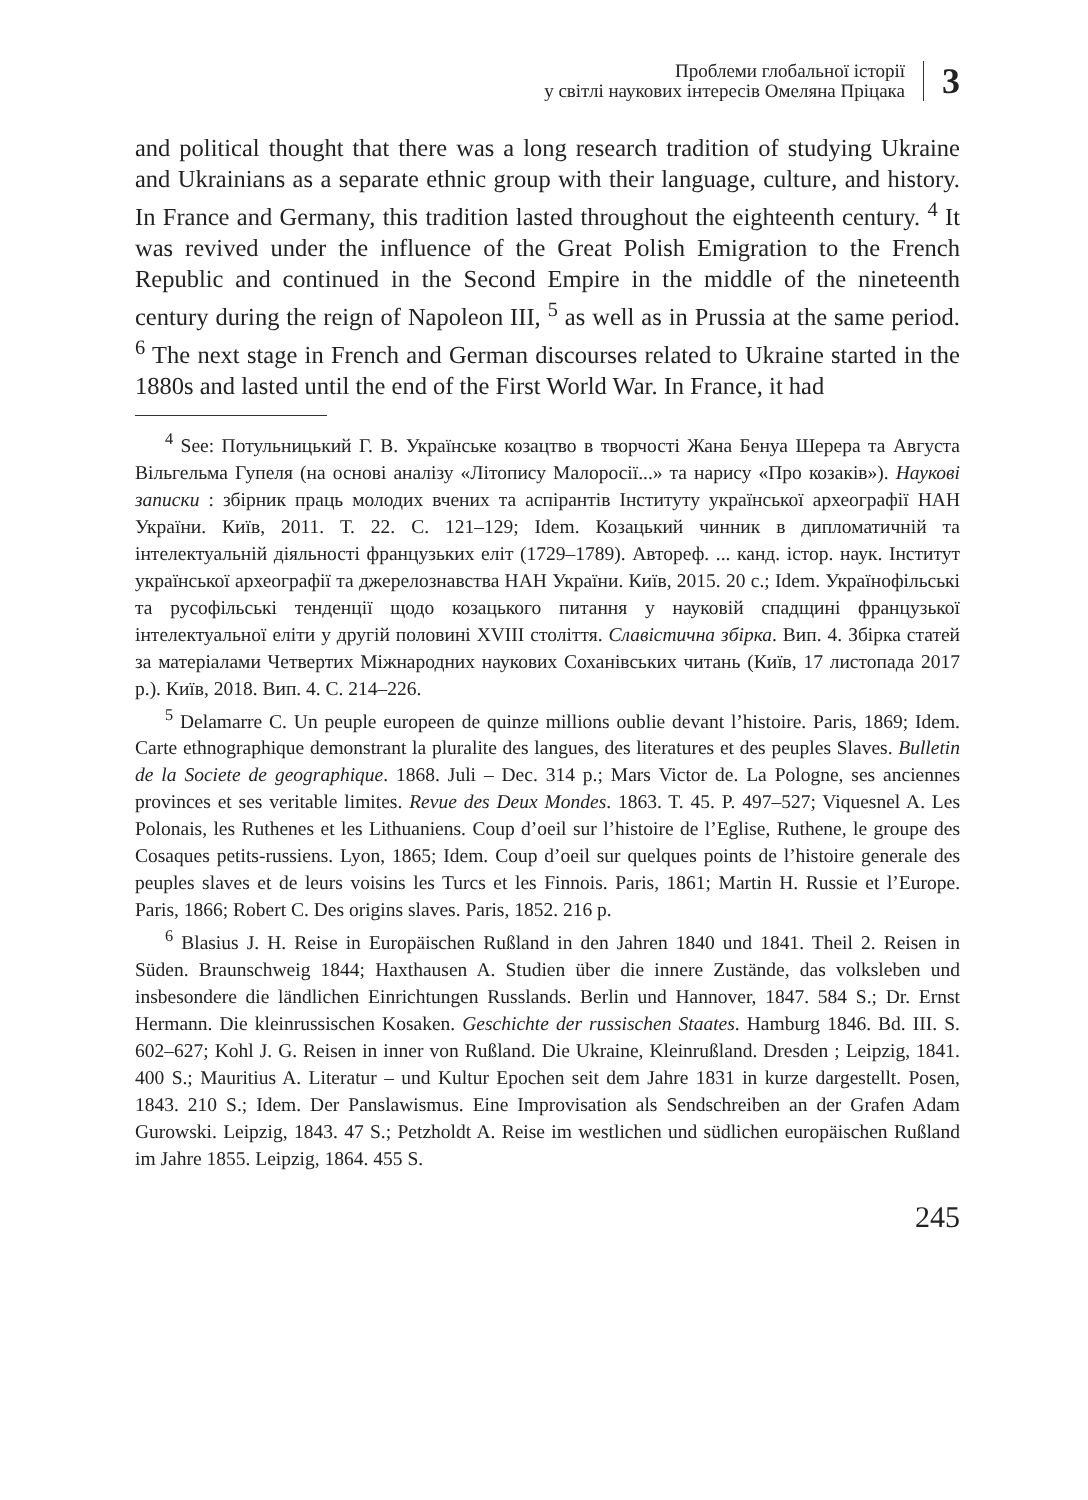Проблеми глобальної історії
у світлі наукових інтересів Омеляна Пріцака
3
and political thought that there was a long research tradition of studying Ukraine and Ukrainians as a separate ethnic group with their language, culture, and history. In France and Germany, this tradition lasted throughout the eighteenth century. <sup>4</sup> It was revived under the influence of the Great Polish Emigration to the French Republic and continued in the Second Empire in the middle of the nineteenth century during the reign of Napoleon III, <sup>5</sup> as well as in Prussia at the same period. <sup>6</sup> The next stage in French and German discourses related to Ukraine started in the 1880s and lasted until the end of the First World War. In France, it had
<sup>4</sup> See: Потульницький Г. В. Українське козацтво в творчості Жана Бенуа Шерера та Августа Вільгельма Гупеля (на основі аналізу «Літопису Малоросії...» та нарису «Про козаків»). Наукові записки : збірник праць молодих вчених та аспірантів Інституту української археографії НАН України. Київ, 2011. Т. 22. С. 121–129; Idem. Козацький чинник в дипломатичній та інтелектуальній діяльності французьких еліт (1729–1789). Автореф. ... канд. істор. наук. Інститут української археографії та джерелознавства НАН України. Київ, 2015. 20 с.; Idem. Українофільські та русофільські тенденції щодо козацького питання у науковій спадщині французької інтелектуальної еліти у другій половині XVIII століття. Славістична збірка. Вип. 4. Збірка статей за матеріалами Четвертих Міжнародних наукових Соханівських читань (Київ, 17 листопада 2017 р.). Київ, 2018. Вип. 4. С. 214–226.
<sup>5</sup> Delamarre C. Un peuple europeen de quinze millions oublie devant l’histoire. Paris, 1869; Idem. Carte ethnographique demonstrant la pluralite des langues, des literatures et des peuples Slaves. Bulletin de la Societe de geographique. 1868. Juli – Dec. 314 p.; Mars Victor de. La Pologne, ses anciennes provinces et ses veritable limites. Revue des Deux Mondes. 1863. T. 45. P. 497–527; Viquesnel A. Les Polonais, les Ruthenes et les Lithuaniens. Coup d’oeil sur l’histoire de l’Eglise, Ruthene, le groupe des Cosaques petits-russiens. Lyon, 1865; Idem. Coup d’oeil sur quelques points de l’histoire generale des peuples slaves et de leurs voisins les Turcs et les Finnois. Paris, 1861; Martin H. Russie et l’Europe. Paris, 1866; Robert C. Des origins slaves. Paris, 1852. 216 p.
<sup>6</sup> Blasius J. H. Reise in Europäischen Rußland in den Jahren 1840 und 1841. Theil 2. Reisen in Süden. Braunschweig 1844; Haxthausen A. Studien über die innere Zustände, das volksleben und insbesondere die ländlichen Einrichtungen Russlands. Berlin und Hannover, 1847. 584 S.; Dr. Ernst Hermann. Die kleinrussischen Kosaken. Geschichte der russischen Staates. Hamburg 1846. Bd. III. S. 602–627; Kohl J. G. Reisen in inner von Rußland. Die Ukraine, Kleinrußland. Dresden ; Leipzig, 1841. 400 S.; Mauritius A. Literatur – und Kultur Epochen seit dem Jahre 1831 in kurze dargestellt. Posen, 1843. 210 S.; Idem. Der Panslawismus. Eine Improvisation als Sendschreiben an der Grafen Adam Gurowski. Leipzig, 1843. 47 S.; Petzholdt A. Reise im westlichen und südlichen europäischen Rußland im Jahre 1855. Leipzig, 1864. 455 S.
245